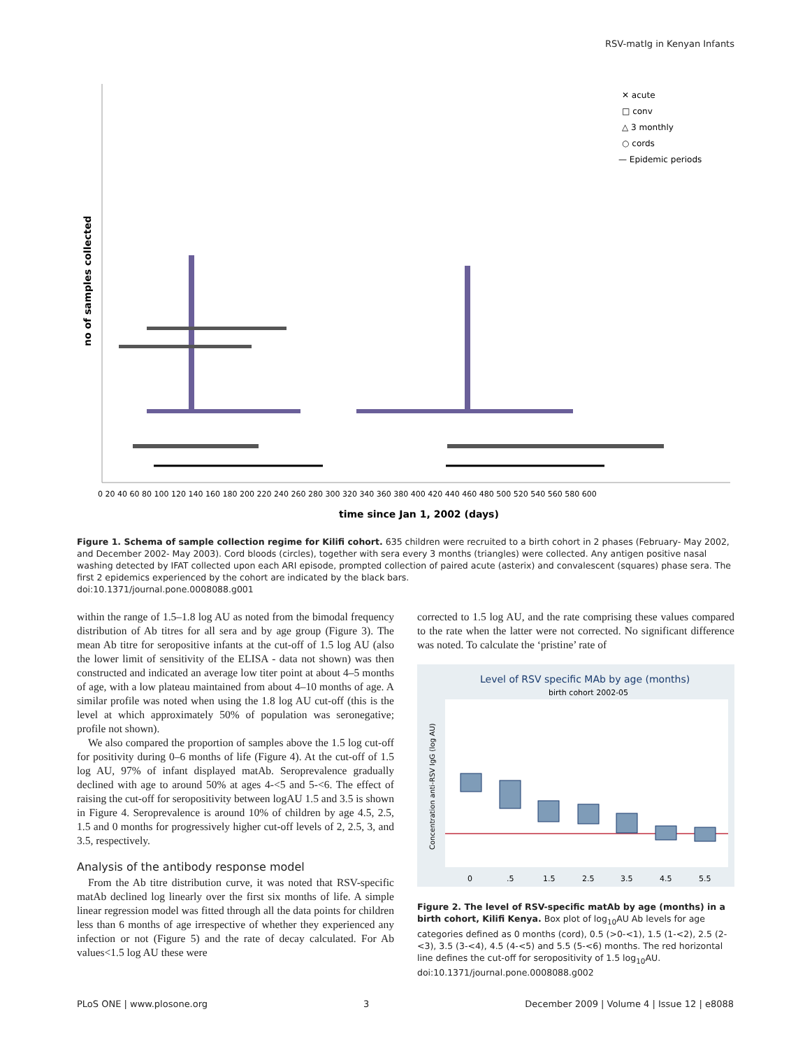RSV-matIg in Kenyan Infants
no of samples collected
✕ acute
□ conv
△ 3 monthly
○ cords
— Epidemic periods
time since Jan 1, 2002 (days)
0 20 40 60 80 100 120 140 160 180 200 220 240 260 280 300 320 340 360 380 400 420 440 460 480 500 520 540 560 580 600
Figure 1. Schema of sample collection regime for Kilifi cohort. 635 children were recruited to a birth cohort in 2 phases (February- May 2002, and December 2002- May 2003). Cord bloods (circles), together with sera every 3 months (triangles) were collected. Any antigen positive nasal washing detected by IFAT collected upon each ARI episode, prompted collection of paired acute (asterix) and convalescent (squares) phase sera. The first 2 epidemics experienced by the cohort are indicated by the black bars.
doi:10.1371/journal.pone.0008088.g001
within the range of 1.5–1.8 log AU as noted from the bimodal frequency distribution of Ab titres for all sera and by age group (Figure 3). The mean Ab titre for seropositive infants at the cut-off of 1.5 log AU (also the lower limit of sensitivity of the ELISA - data not shown) was then constructed and indicated an average low titer point at about 4–5 months of age, with a low plateau maintained from about 4–10 months of age. A similar profile was noted when using the 1.8 log AU cut-off (this is the level at which approximately 50% of population was seronegative; profile not shown).
We also compared the proportion of samples above the 1.5 log cut-off for positivity during 0–6 months of life (Figure 4). At the cut-off of 1.5 log AU, 97% of infant displayed matAb. Seroprevalence gradually declined with age to around 50% at ages 4-<5 and 5-<6. The effect of raising the cut-off for seropositivity between logAU 1.5 and 3.5 is shown in Figure 4. Seroprevalence is around 10% of children by age 4.5, 2.5, 1.5 and 0 months for progressively higher cut-off levels of 2, 2.5, 3, and 3.5, respectively.
Analysis of the antibody response model
From the Ab titre distribution curve, it was noted that RSV-specific matAb declined log linearly over the first six months of life. A simple linear regression model was fitted through all the data points for children less than 6 months of age irrespective of whether they experienced any infection or not (Figure 5) and the rate of decay calculated. For Ab values<1.5 log AU these were
corrected to 1.5 log AU, and the rate comprising these values compared to the rate when the latter were not corrected. No significant difference was noted. To calculate the ‘pristine’ rate of
Level of RSV specific MAb by age (months)
birth cohort 2002-05
Concentration anti-RSV IgG (log AU)
0
.5
1.5
2.5
3.5
4.5
5.5
Figure 2. The level of RSV-specific matAb by age (months) in a birth cohort, Kilifi Kenya. Box plot of log<sub>10</sub>AU Ab levels for age categories defined as 0 months (cord), 0.5 (>0-<1), 1.5 (1-<2), 2.5 (2-<3), 3.5 (3-<4), 4.5 (4-<5) and 5.5 (5-<6) months. The red horizontal line defines the cut-off for seropositivity of 1.5 log<sub>10</sub>AU.
doi:10.1371/journal.pone.0008088.g002
PLoS ONE | www.plosone.org 3 December 2009 | Volume 4 | Issue 12 | e8088